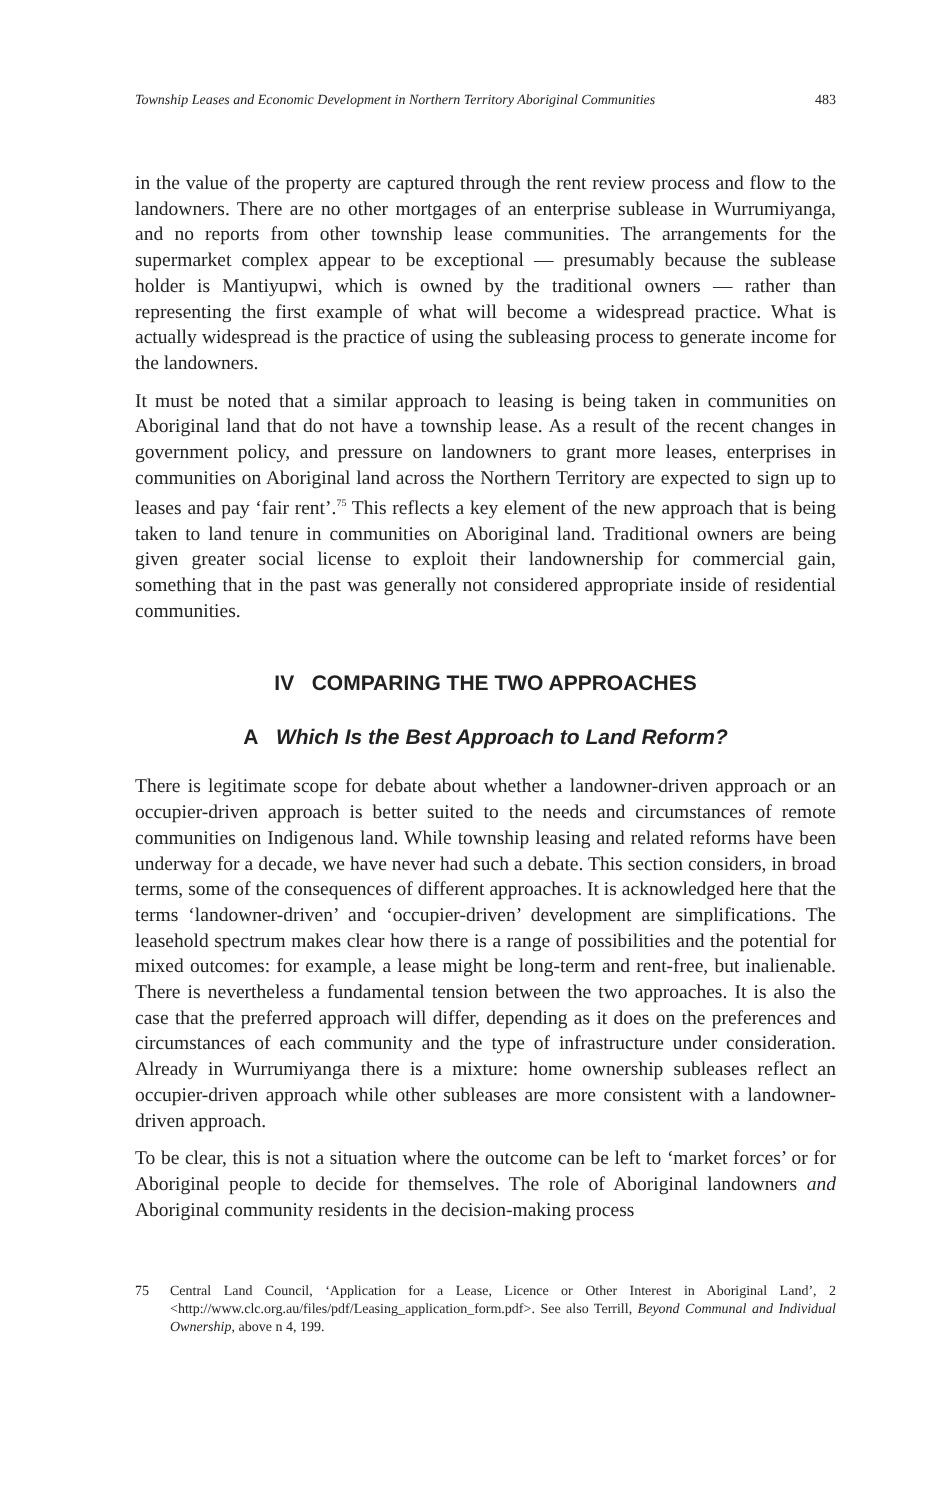Township Leases and Economic Development in Northern Territory Aboriginal Communities 483
in the value of the property are captured through the rent review process and flow to the landowners. There are no other mortgages of an enterprise sublease in Wurrumiyanga, and no reports from other township lease communities. The arrangements for the supermarket complex appear to be exceptional — presumably because the sublease holder is Mantiyupwi, which is owned by the traditional owners — rather than representing the first example of what will become a widespread practice. What is actually widespread is the practice of using the subleasing process to generate income for the landowners.
It must be noted that a similar approach to leasing is being taken in communities on Aboriginal land that do not have a township lease. As a result of the recent changes in government policy, and pressure on landowners to grant more leases, enterprises in communities on Aboriginal land across the Northern Territory are expected to sign up to leases and pay ‘fair rent’.<sup>75</sup> This reflects a key element of the new approach that is being taken to land tenure in communities on Aboriginal land. Traditional owners are being given greater social license to exploit their landownership for commercial gain, something that in the past was generally not considered appropriate inside of residential communities.
IV COMPARING THE TWO APPROACHES
A Which Is the Best Approach to Land Reform?
There is legitimate scope for debate about whether a landowner-driven approach or an occupier-driven approach is better suited to the needs and circumstances of remote communities on Indigenous land. While township leasing and related reforms have been underway for a decade, we have never had such a debate. This section considers, in broad terms, some of the consequences of different approaches. It is acknowledged here that the terms ‘landowner-driven’ and ‘occupier-driven’ development are simplifications. The leasehold spectrum makes clear how there is a range of possibilities and the potential for mixed outcomes: for example, a lease might be long-term and rent-free, but inalienable. There is nevertheless a fundamental tension between the two approaches. It is also the case that the preferred approach will differ, depending as it does on the preferences and circumstances of each community and the type of infrastructure under consideration. Already in Wurrumiyanga there is a mixture: home ownership subleases reflect an occupier-driven approach while other subleases are more consistent with a landowner-driven approach.
To be clear, this is not a situation where the outcome can be left to ‘market forces’ or for Aboriginal people to decide for themselves. The role of Aboriginal landowners and Aboriginal community residents in the decision-making process
75 Central Land Council, ‘Application for a Lease, Licence or Other Interest in Aboriginal Land’, 2 <http://www.clc.org.au/files/pdf/Leasing_application_form.pdf>. See also Terrill, Beyond Communal and Individual Ownership, above n 4, 199.